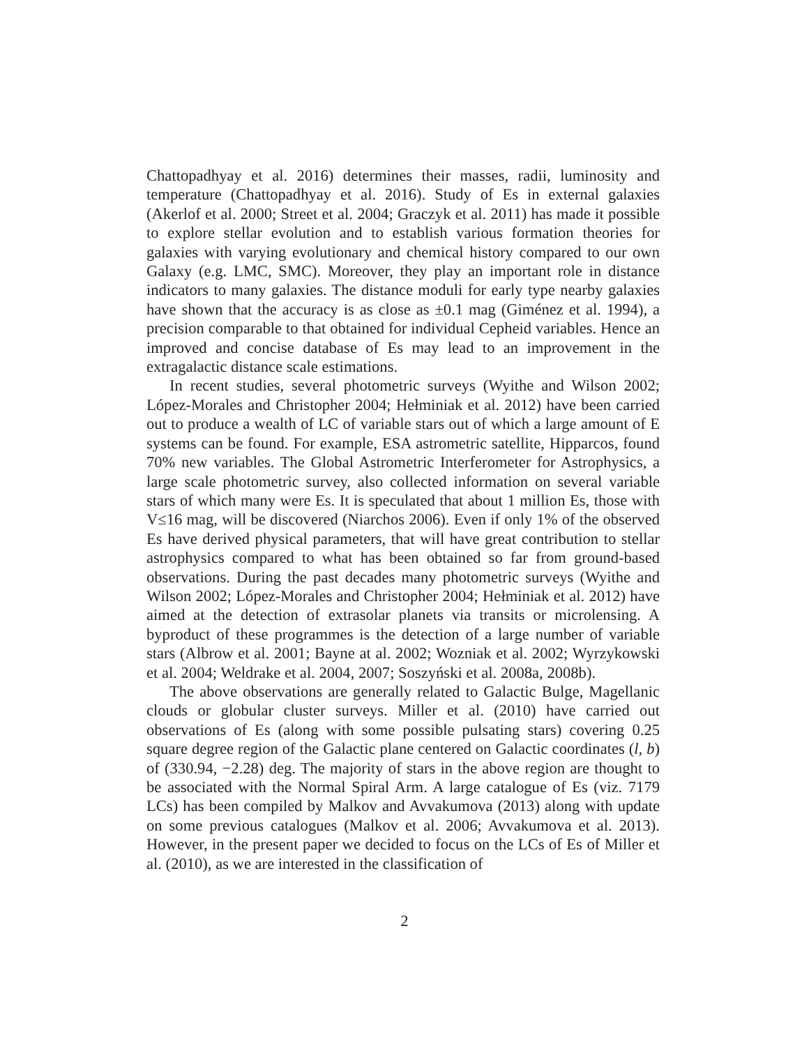Chattopadhyay et al. 2016) determines their masses, radii, luminosity and temperature (Chattopadhyay et al. 2016). Study of Es in external galaxies (Akerlof et al. 2000; Street et al. 2004; Graczyk et al. 2011) has made it possible to explore stellar evolution and to establish various formation theories for galaxies with varying evolutionary and chemical history compared to our own Galaxy (e.g. LMC, SMC). Moreover, they play an important role in distance indicators to many galaxies. The distance moduli for early type nearby galaxies have shown that the accuracy is as close as ±0.1 mag (Giménez et al. 1994), a precision comparable to that obtained for individual Cepheid variables. Hence an improved and concise database of Es may lead to an improvement in the extragalactic distance scale estimations.
In recent studies, several photometric surveys (Wyithe and Wilson 2002; López-Morales and Christopher 2004; Hełminiak et al. 2012) have been carried out to produce a wealth of LC of variable stars out of which a large amount of E systems can be found. For example, ESA astrometric satellite, Hipparcos, found 70% new variables. The Global Astrometric Interferometer for Astrophysics, a large scale photometric survey, also collected information on several variable stars of which many were Es. It is speculated that about 1 million Es, those with V≤16 mag, will be discovered (Niarchos 2006). Even if only 1% of the observed Es have derived physical parameters, that will have great contribution to stellar astrophysics compared to what has been obtained so far from ground-based observations. During the past decades many photometric surveys (Wyithe and Wilson 2002; López-Morales and Christopher 2004; Hełminiak et al. 2012) have aimed at the detection of extrasolar planets via transits or microlensing. A byproduct of these programmes is the detection of a large number of variable stars (Albrow et al. 2001; Bayne at al. 2002; Wozniak et al. 2002; Wyrzykowski et al. 2004; Weldrake et al. 2004, 2007; Soszyński et al. 2008a, 2008b).
The above observations are generally related to Galactic Bulge, Magellanic clouds or globular cluster surveys. Miller et al. (2010) have carried out observations of Es (along with some possible pulsating stars) covering 0.25 square degree region of the Galactic plane centered on Galactic coordinates (l, b) of (330.94, −2.28) deg. The majority of stars in the above region are thought to be associated with the Normal Spiral Arm. A large catalogue of Es (viz. 7179 LCs) has been compiled by Malkov and Avvakumova (2013) along with update on some previous catalogues (Malkov et al. 2006; Avvakumova et al. 2013). However, in the present paper we decided to focus on the LCs of Es of Miller et al. (2010), as we are interested in the classification of
2